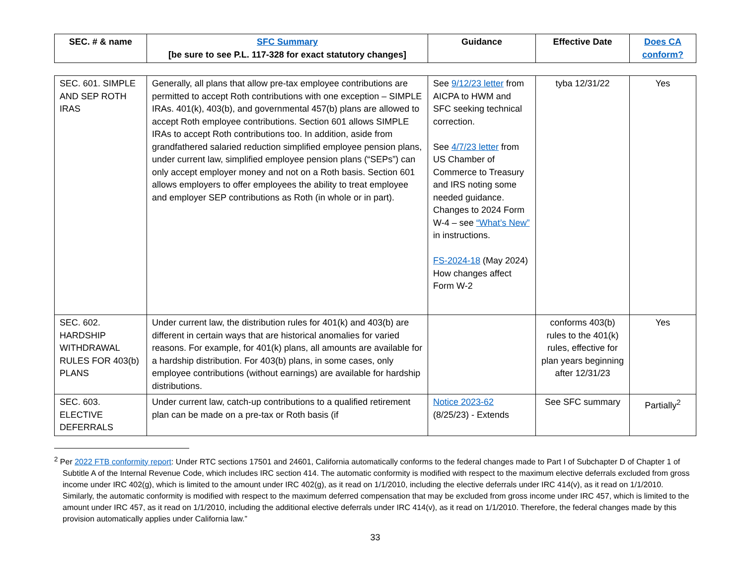| SEC. # & name | SFC Summary [be sure to see P.L. 117-328 for exact statutory changes] | Guidance | Effective Date | Does CA conform? |
| --- | --- | --- | --- | --- |
| SEC. 601. SIMPLE AND SEP ROTH IRAS | Generally, all plans that allow pre-tax employee contributions are permitted to accept Roth contributions with one exception – SIMPLE IRAs. 401(k), 403(b), and governmental 457(b) plans are allowed to accept Roth employee contributions. Section 601 allows SIMPLE IRAs to accept Roth contributions too. In addition, aside from grandfathered salaried reduction simplified employee pension plans, under current law, simplified employee pension plans (“SEPs”) can only accept employer money and not on a Roth basis. Section 601 allows employers to offer employees the ability to treat employee and employer SEP contributions as Roth (in whole or in part). | See 9/12/23 letter from AICPA to HWM and SFC seeking technical correction. See 4/7/23 letter from US Chamber of Commerce to Treasury and IRS noting some needed guidance. Changes to 2024 Form W-4 – see “What’s New” in instructions. FS-2024-18 (May 2024) How changes affect Form W-2 | tyba 12/31/22 | Yes |
| SEC. 602. HARDSHIP WITHDRAWAL RULES FOR 403(b) PLANS | Under current law, the distribution rules for 401(k) and 403(b) are different in certain ways that are historical anomalies for varied reasons. For example, for 401(k) plans, all amounts are available for a hardship distribution. For 403(b) plans, in some cases, only employee contributions (without earnings) are available for hardship distributions. | | conforms 403(b) rules to the 401(k) rules, effective for plan years beginning after 12/31/23 | Yes |
| SEC. 603. ELECTIVE DEFERRALS | Under current law, catch-up contributions to a qualified retirement plan can be made on a pre-tax or Roth basis (if | Notice 2023-62 (8/25/23) - Extends | See SFC summary | Partially<sup>2</sup> |
<sup>2</sup> Per 2022 FTB conformity report: Under RTC sections 17501 and 24601, California automatically conforms to the federal changes made to Part I of Subchapter D of Chapter 1 of Subtitle A of the Internal Revenue Code, which includes IRC section 414. The automatic conformity is modified with respect to the maximum elective deferrals excluded from gross income under IRC 402(g), which is limited to the amount under IRC 402(g), as it read on 1/1/2010, including the elective deferrals under IRC 414(v), as it read on 1/1/2010. Similarly, the automatic conformity is modified with respect to the maximum deferred compensation that may be excluded from gross income under IRC 457, which is limited to the amount under IRC 457, as it read on 1/1/2010, including the additional elective deferrals under IRC 414(v), as it read on 1/1/2010. Therefore, the federal changes made by this provision automatically applies under California law.”
33